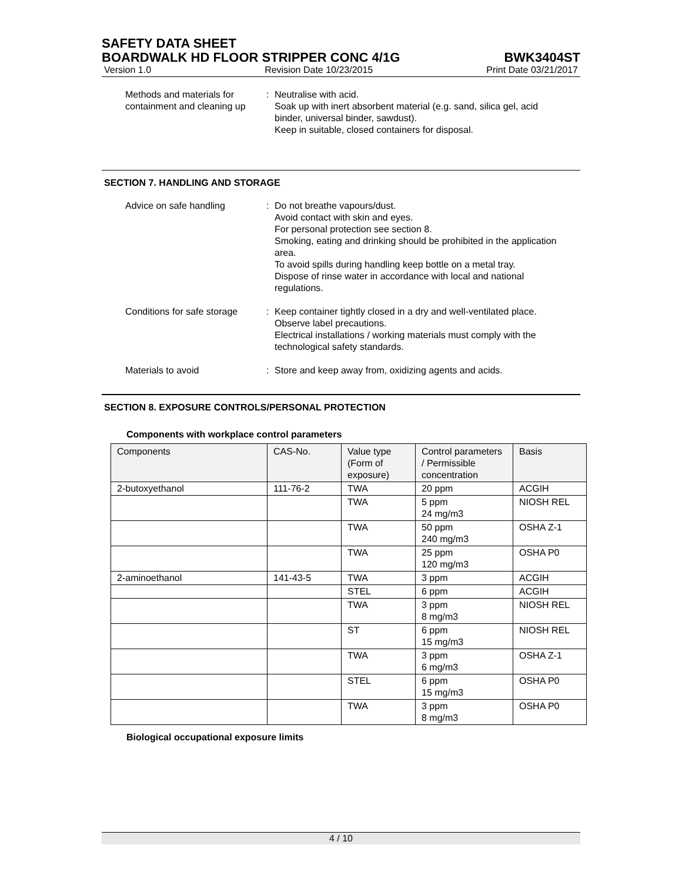SAFETY DATA SHEET
BOARDWALK HD FLOOR STRIPPER CONC 4/1G BWK3404ST
Version 1.0 Revision Date 10/23/2015 Print Date 03/21/2017
Methods and materials for containment and cleaning up
: Neutralise with acid.
Soak up with inert absorbent material (e.g. sand, silica gel, acid binder, universal binder, sawdust).
Keep in suitable, closed containers for disposal.
SECTION 7. HANDLING AND STORAGE
Advice on safe handling : Do not breathe vapours/dust.
Avoid contact with skin and eyes.
For personal protection see section 8.
Smoking, eating and drinking should be prohibited in the application area.
To avoid spills during handling keep bottle on a metal tray.
Dispose of rinse water in accordance with local and national regulations.
Conditions for safe storage
: Keep container tightly closed in a dry and well-ventilated place.
Observe label precautions.
Electrical installations / working materials must comply with the technological safety standards.
Materials to avoid : Store and keep away from, oxidizing agents and acids.
SECTION 8. EXPOSURE CONTROLS/PERSONAL PROTECTION
Components with workplace control parameters
| Components | CAS-No. | Value type (Form of exposure) | Control parameters / Permissible concentration | Basis |
| --- | --- | --- | --- | --- |
| 2-butoxyethanol | 111-76-2 | TWA | 20 ppm | ACGIH |
| | | TWA | 5 ppm 24 mg/m3 | NIOSH REL |
| | | TWA | 50 ppm 240 mg/m3 | OSHA Z-1 |
| | | TWA | 25 ppm 120 mg/m3 | OSHA P0 |
| 2-aminoethanol | 141-43-5 | TWA | 3 ppm | ACGIH |
| | | STEL | 6 ppm | ACGIH |
| | | TWA | 3 ppm 8 mg/m3 | NIOSH REL |
| | | ST | 6 ppm 15 mg/m3 | NIOSH REL |
| | | TWA | 3 ppm 6 mg/m3 | OSHA Z-1 |
| | | STEL | 6 ppm 15 mg/m3 | OSHA P0 |
| | | TWA | 3 ppm 8 mg/m3 | OSHA P0 |
Biological occupational exposure limits
4 / 10